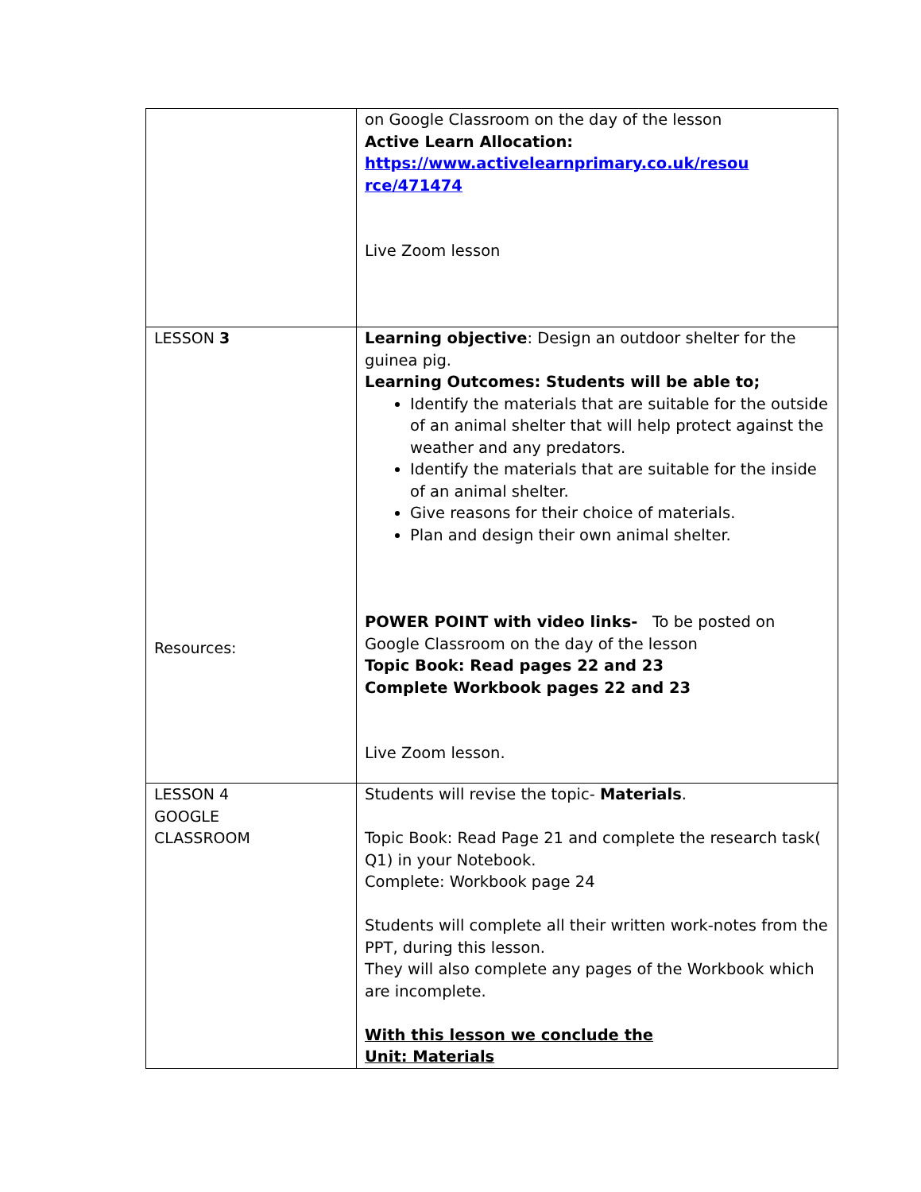| | on Google Classroom on the day of the lesson Active Learn Allocation: https://www.activelearnprimary.co.uk/resou rce/471474 Live Zoom lesson |
| LESSON 3 Resources: | Learning objective : Design an outdoor shelter for the guinea pig. Learning Outcomes: Students will be able to; Identify the materials that are suitable for the outside of an animal shelter that will help protect against the weather and any predators. Identify the materials that are suitable for the inside of an animal shelter. Give reasons for their choice of materials. Plan and design their own animal shelter. POWER POINT with video links- To be posted on Google Classroom on the day of the lesson Topic Book: Read pages 22 and 23 Complete Workbook pages 22 and 23 Live Zoom lesson. |
| LESSON 4 GOOGLE CLASSROOM | Students will revise the topic- Materials . Topic Book: Read Page 21 and complete the research task( Q1) in your Notebook. Complete: Workbook page 24 Students will complete all their written work-notes from the PPT, during this lesson. They will also complete any pages of the Workbook which are incomplete. With this lesson we conclude the Unit: Materials |